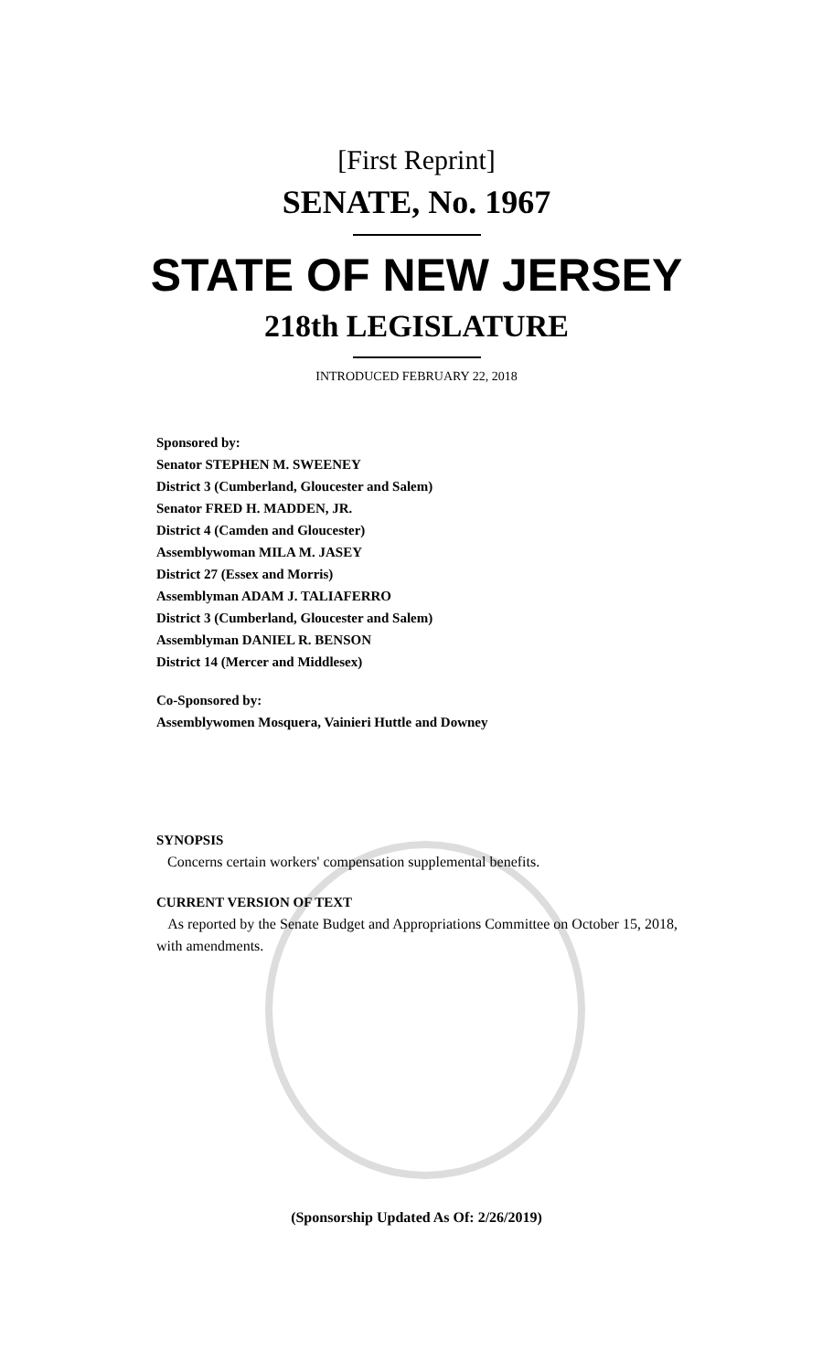[First Reprint]
SENATE, No. 1967
STATE OF NEW JERSEY
218th LEGISLATURE
INTRODUCED FEBRUARY 22, 2018
Sponsored by:
Senator STEPHEN M. SWEENEY
District 3 (Cumberland, Gloucester and Salem)
Senator FRED H. MADDEN, JR.
District 4 (Camden and Gloucester)
Assemblywoman MILA M. JASEY
District 27 (Essex and Morris)
Assemblyman ADAM J. TALIAFERRO
District 3 (Cumberland, Gloucester and Salem)
Assemblyman DANIEL R. BENSON
District 14 (Mercer and Middlesex)
Co-Sponsored by:
Assemblywomen Mosquera, Vainieri Huttle and Downey
SYNOPSIS
Concerns certain workers' compensation supplemental benefits.
CURRENT VERSION OF TEXT
As reported by the Senate Budget and Appropriations Committee on October 15, 2018, with amendments.
(Sponsorship Updated As Of: 2/26/2019)